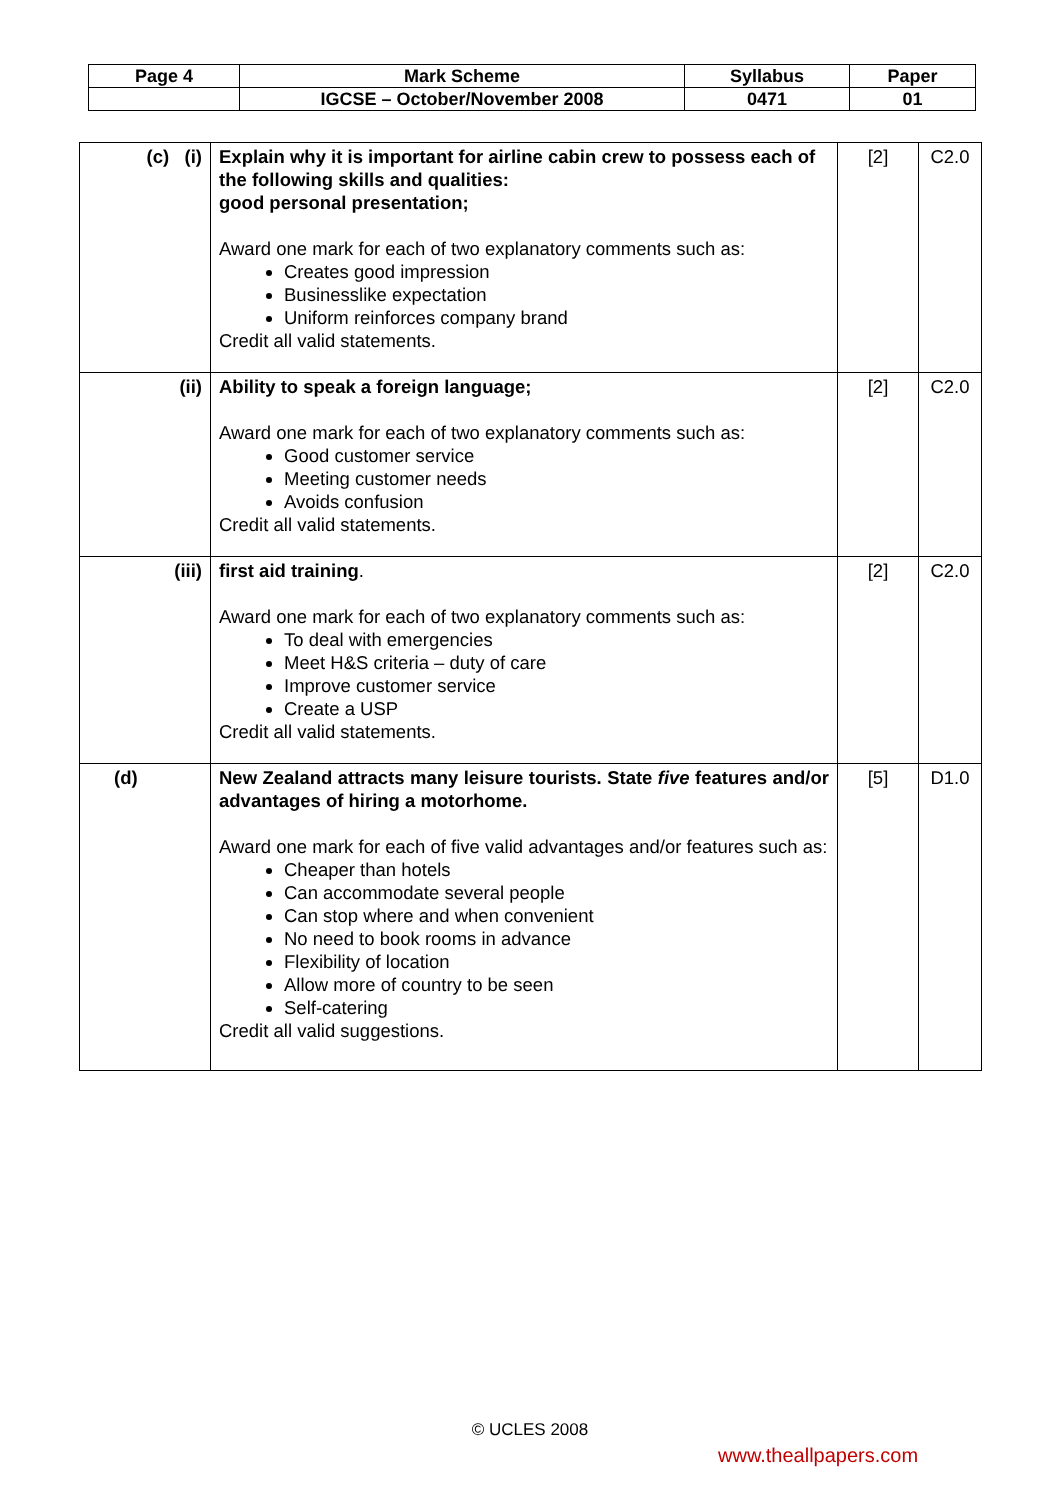| Page 4 | Mark Scheme | Syllabus | Paper |
| | IGCSE – October/November 2008 | 0471 | 01 |
| (c) (i) | Explain why it is important for airline cabin crew to possess each of the following skills and qualities: good personal presentation; Award one mark for each of two explanatory comments such as: Creates good impression Businesslike expectation Uniform reinforces company brand Credit all valid statements. | [2] | C2.0 |
| (ii) | Ability to speak a foreign language; Award one mark for each of two explanatory comments such as: Good customer service Meeting customer needs Avoids confusion Credit all valid statements. | [2] | C2.0 |
| (iii) | first aid training . Award one mark for each of two explanatory comments such as: To deal with emergencies Meet H&S criteria – duty of care Improve customer service Create a USP Credit all valid statements. | [2] | C2.0 |
| (d) | New Zealand attracts many leisure tourists. State five features and/or advantages of hiring a motorhome. Award one mark for each of five valid advantages and/or features such as: Cheaper than hotels Can accommodate several people Can stop where and when convenient No need to book rooms in advance Flexibility of location Allow more of country to be seen Self-catering Credit all valid suggestions. | [5] | D1.0 |
© UCLES 2008
www.theallpapers.com